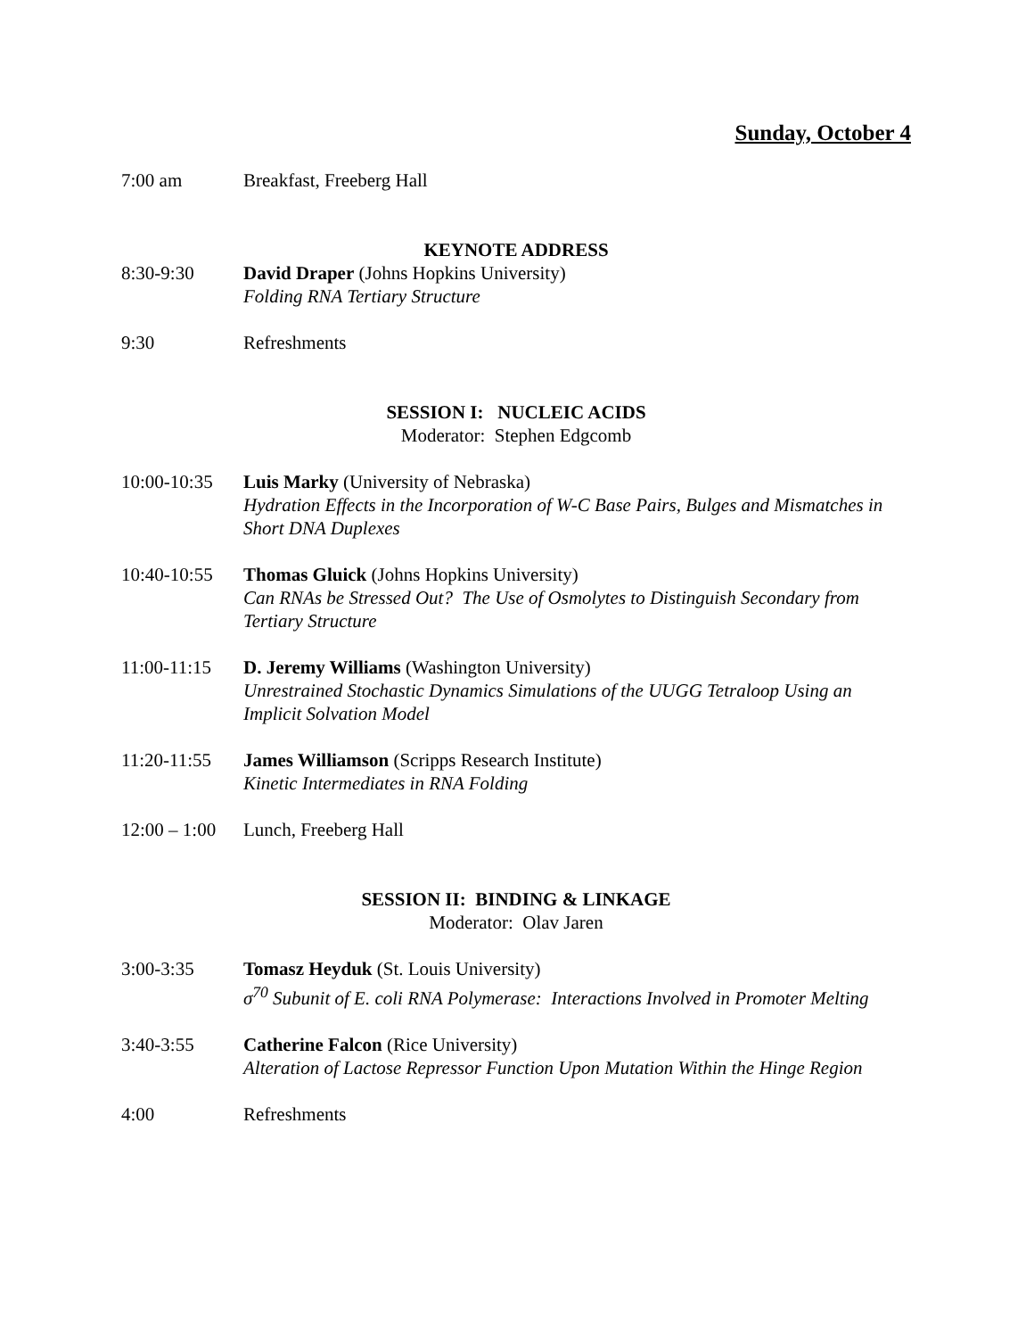Sunday, October 4
7:00 am Breakfast, Freeberg Hall
KEYNOTE ADDRESS
8:30-9:30 David Draper (Johns Hopkins University)
Folding RNA Tertiary Structure
9:30 Refreshments
SESSION I: NUCLEIC ACIDS
Moderator: Stephen Edgcomb
10:00-10:35
Luis Marky (University of Nebraska)
Hydration Effects in the Incorporation of W-C Base Pairs, Bulges and Mismatches in Short DNA Duplexes
10:40-10:55
Thomas Gluick (Johns Hopkins University)
Can RNAs be Stressed Out? The Use of Osmolytes to Distinguish Secondary from Tertiary Structure
11:00-11:15
D. Jeremy Williams (Washington University)
Unrestrained Stochastic Dynamics Simulations of the UUGG Tetraloop Using an Implicit Solvation Model
11:20-11:55
James Williamson (Scripps Research Institute)
Kinetic Intermediates in RNA Folding
12:00 – 1:00
Lunch, Freeberg Hall
SESSION II: BINDING & LINKAGE
Moderator: Olav Jaren
3:00-3:35 Tomasz Heyduk (St. Louis University)
σ<sup>70</sup> Subunit of E. coli RNA Polymerase: Interactions Involved in Promoter Melting
3:40-3:55 Catherine Falcon (Rice University)
Alteration of Lactose Repressor Function Upon Mutation Within the Hinge Region
4:00 Refreshments